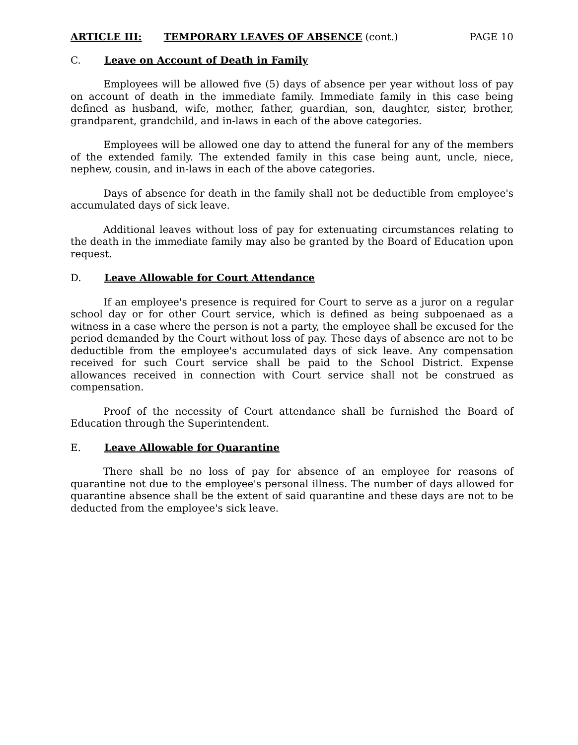ARTICLE III: TEMPORARY LEAVES OF ABSENCE (cont.) PAGE 10
C. Leave on Account of Death in Family
Employees will be allowed five (5) days of absence per year without loss of pay on account of death in the immediate family. Immediate family in this case being defined as husband, wife, mother, father, guardian, son, daughter, sister, brother, grandparent, grandchild, and in-laws in each of the above categories.
Employees will be allowed one day to attend the funeral for any of the members of the extended family. The extended family in this case being aunt, uncle, niece, nephew, cousin, and in-laws in each of the above categories.
Days of absence for death in the family shall not be deductible from employee's accumulated days of sick leave.
Additional leaves without loss of pay for extenuating circumstances relating to the death in the immediate family may also be granted by the Board of Education upon request.
D. Leave Allowable for Court Attendance
If an employee's presence is required for Court to serve as a juror on a regular school day or for other Court service, which is defined as being subpoenaed as a witness in a case where the person is not a party, the employee shall be excused for the period demanded by the Court without loss of pay. These days of absence are not to be deductible from the employee's accumulated days of sick leave. Any compensation received for such Court service shall be paid to the School District. Expense allowances received in connection with Court service shall not be construed as compensation.
Proof of the necessity of Court attendance shall be furnished the Board of Education through the Superintendent.
E. Leave Allowable for Quarantine
There shall be no loss of pay for absence of an employee for reasons of quarantine not due to the employee's personal illness. The number of days allowed for quarantine absence shall be the extent of said quarantine and these days are not to be deducted from the employee's sick leave.